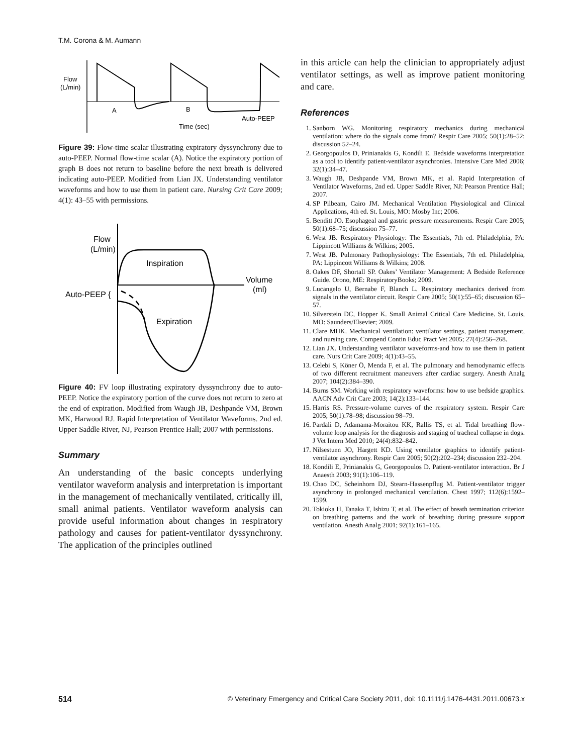T.M. Corona & M. Aumann
Flow
(L/min)
A
B
Auto-PEEP
Time (sec)
Figure 39: Flow-time scalar illustrating expiratory dyssynchrony due to auto-PEEP. Normal flow-time scalar (A). Notice the expiratory portion of graph B does not return to baseline before the next breath is delivered indicating auto-PEEP. Modified from Lian JX. Understanding ventilator waveforms and how to use them in patient care. Nursing Crit Care 2009; 4(1): 43–55 with permissions.
Flow
(L/min)
Inspiration
Volume
(ml)
Auto-PEEP {
Expiration
Figure 40: FV loop illustrating expiratory dyssynchrony due to auto-PEEP. Notice the expiratory portion of the curve does not return to zero at the end of expiration. Modified from Waugh JB, Deshpande VM, Brown MK, Harwood RJ. Rapid Interpretation of Ventilator Waveforms. 2nd ed. Upper Saddle River, NJ, Pearson Prentice Hall; 2007 with permissions.
Summary
An understanding of the basic concepts underlying ventilator waveform analysis and interpretation is important in the management of mechanically ventilated, critically ill, small animal patients. Ventilator waveform analysis can provide useful information about changes in respiratory pathology and causes for patient-ventilator dyssynchrony. The application of the principles outlined
in this article can help the clinician to appropriately adjust ventilator settings, as well as improve patient monitoring and care.
References
1. Sanborn WG. Monitoring respiratory mechanics during mechanical ventilation: where do the signals come from? Respir Care 2005; 50(1):28–52; discussion 52–24.
2. Georgopoulos D, Prinianakis G, Kondili E. Bedside waveforms interpretation as a tool to identify patient-ventilator asynchronies. Intensive Care Med 2006; 32(1):34–47.
3. Waugh JB, Deshpande VM, Brown MK, et al. Rapid Interpretation of Ventilator Waveforms, 2nd ed. Upper Saddle River, NJ: Pearson Prentice Hall; 2007.
4. SP Pilbeam, Cairo JM. Mechanical Ventilation Physiological and Clinical Applications, 4th ed. St. Louis, MO: Mosby Inc; 2006.
5. Benditt JO. Esophageal and gastric pressure measurements. Respir Care 2005; 50(1):68–75; discussion 75–77.
6. West JB. Respiratory Physiology: The Essentials, 7th ed. Philadelphia, PA: Lippincott Williams & Wilkins; 2005.
7. West JB. Pulmonary Pathophysiology: The Essentials, 7th ed. Philadelphia, PA: Lippincott Williams & Wilkins; 2008.
8. Oakes DF, Shortall SP. Oakes’ Ventilator Management: A Bedside Reference Guide. Orono, ME: RespiratoryBooks; 2009.
9. Lucangelo U, Bernabe F, Blanch L. Respiratory mechanics derived from signals in the ventilator circuit. Respir Care 2005; 50(1):55–65; discussion 65–57.
10. Silverstein DC, Hopper K. Small Animal Critical Care Medicine. St. Louis, MO: Saunders/Elsevier; 2009.
11. Clare MHK. Mechanical ventilation: ventilator settings, patient management, and nursing care. Compend Contin Educ Pract Vet 2005; 27(4):256–268.
12. Lian JX. Understanding ventilator waveforms-and how to use them in patient care. Nurs Crit Care 2009; 4(1):43–55.
13. Celebi S, Köner Ö, Menda F, et al. The pulmonary and hemodynamic effects of two different recruitment maneuvers after cardiac surgery. Anesth Analg 2007; 104(2):384–390.
14. Burns SM. Working with respiratory waveforms: how to use bedside graphics. AACN Adv Crit Care 2003; 14(2):133–144.
15. Harris RS. Pressure-volume curves of the respiratory system. Respir Care 2005; 50(1):78–98; discussion 98–79.
16. Pardali D, Adamama-Moraitou KK, Rallis TS, et al. Tidal breathing flow-volume loop analysis for the diagnosis and staging of tracheal collapse in dogs. J Vet Intern Med 2010; 24(4):832–842.
17. Nilsestuen JO, Hargett KD. Using ventilator graphics to identify patient-ventilator asynchrony. Respir Care 2005; 50(2):202–234; discussion 232–204.
18. Kondili E, Prinianakis G, Georgopoulos D. Patient-ventilator interaction. Br J Anaesth 2003; 91(1):106–119.
19. Chao DC, Scheinhorn DJ, Stearn-Hassenpflug M. Patient-ventilator trigger asynchrony in prolonged mechanical ventilation. Chest 1997; 112(6):1592–1599.
20. Tokioka H, Tanaka T, Ishizu T, et al. The effect of breath termination criterion on breathing patterns and the work of breathing during pressure support ventilation. Anesth Analg 2001; 92(1):161–165.
514 © Veterinary Emergency and Critical Care Society 2011, doi: 10.1111/j.1476-4431.2011.00673.x